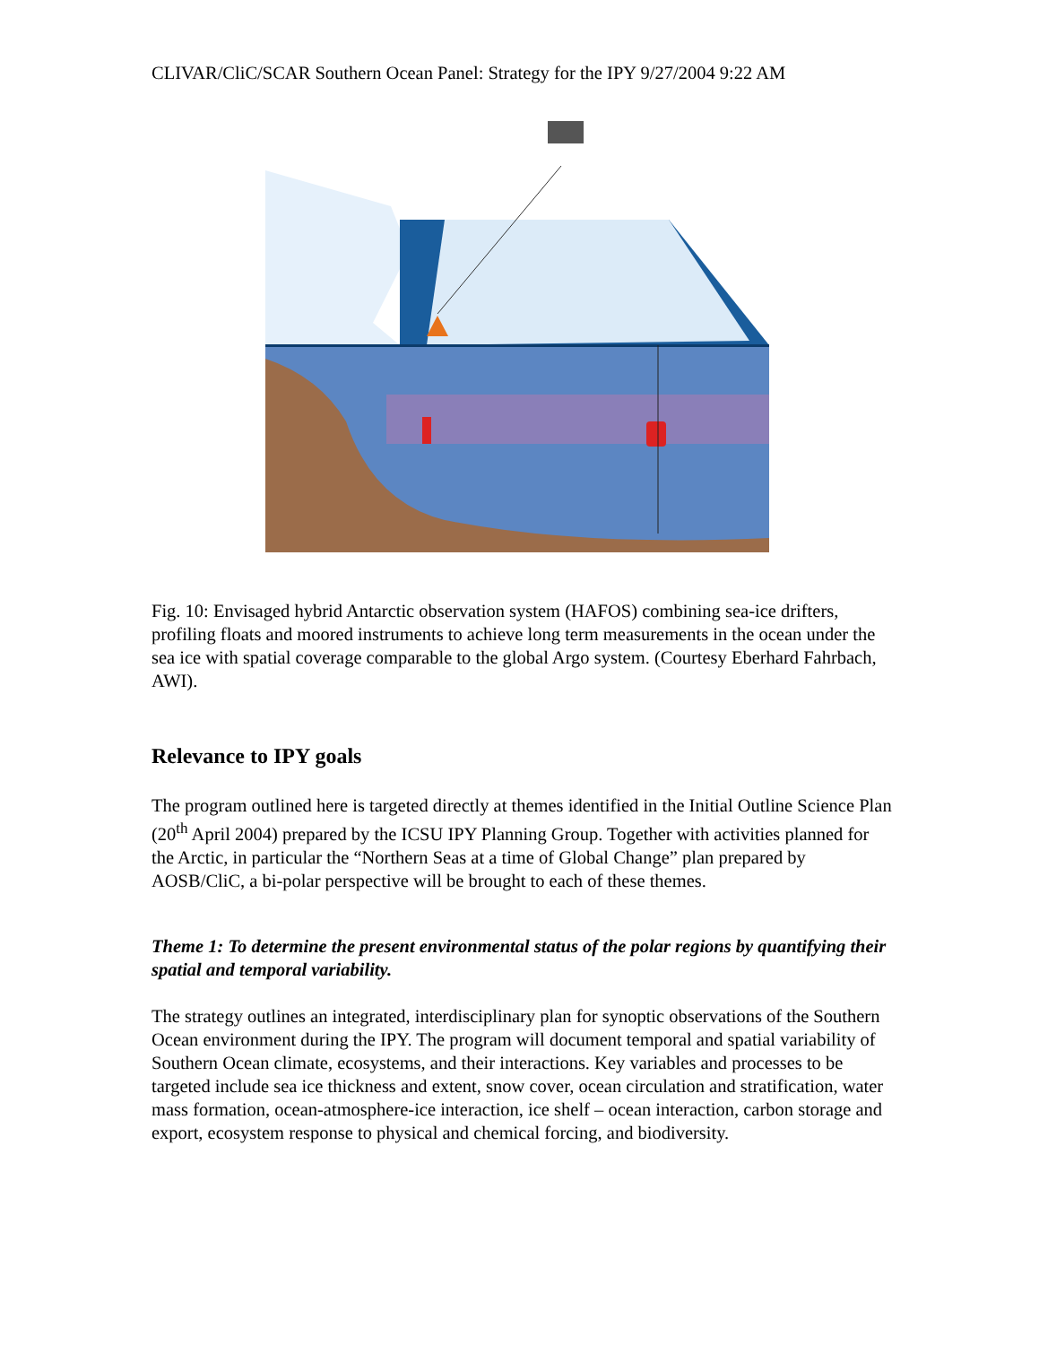CLIVAR/CliC/SCAR Southern Ocean Panel: Strategy for the IPY 9/27/2004 9:22 AM
Fig. 10: Envisaged hybrid Antarctic observation system (HAFOS) combining sea-ice drifters, profiling floats and moored instruments to achieve long term measurements in the ocean under the sea ice with spatial coverage comparable to the global Argo system. (Courtesy Eberhard Fahrbach, AWI).
Relevance to IPY goals
The program outlined here is targeted directly at themes identified in the Initial Outline Science Plan (20<sup>th</sup> April 2004) prepared by the ICSU IPY Planning Group. Together with activities planned for the Arctic, in particular the “Northern Seas at a time of Global Change” plan prepared by AOSB/CliC, a bi-polar perspective will be brought to each of these themes.
Theme 1: To determine the present environmental status of the polar regions by quantifying their spatial and temporal variability.
The strategy outlines an integrated, interdisciplinary plan for synoptic observations of the Southern Ocean environment during the IPY. The program will document temporal and spatial variability of Southern Ocean climate, ecosystems, and their interactions. Key variables and processes to be targeted include sea ice thickness and extent, snow cover, ocean circulation and stratification, water mass formation, ocean-atmosphere-ice interaction, ice shelf – ocean interaction, carbon storage and export, ecosystem response to physical and chemical forcing, and biodiversity.